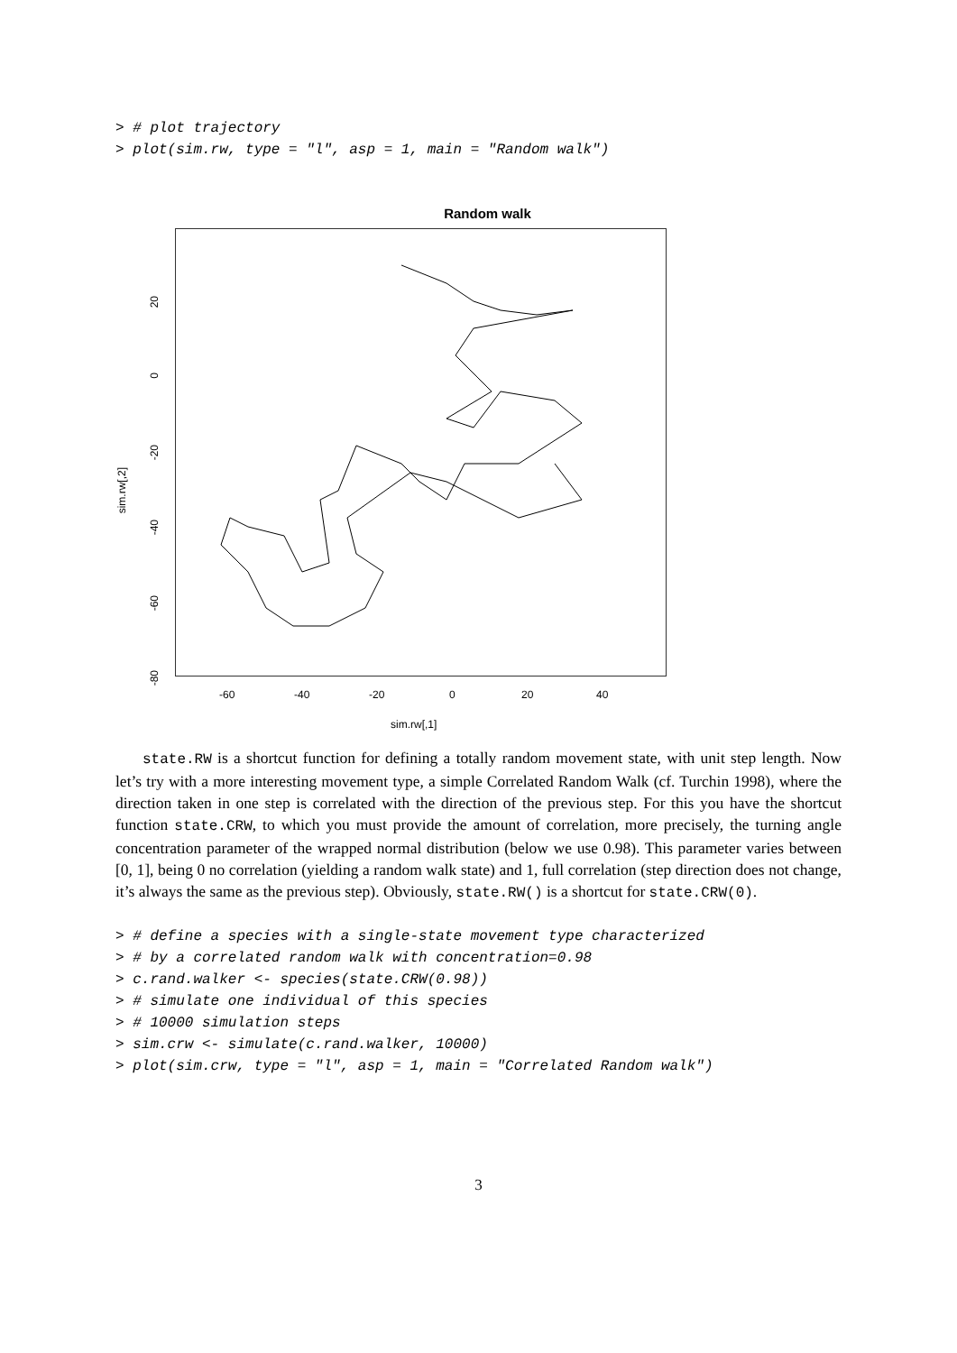> # plot trajectory
> plot(sim.rw, type = "l", asp = 1, main = "Random walk")
Random walk
sim.rw[,2]
20
0
-20
-40
-60
-80
-60 -40 -20 0 20 40
sim.rw[,1]
state.RW is a shortcut function for defining a totally random movement state, with unit step length. Now let’s try with a more interesting movement type, a simple Correlated Random Walk (cf. Turchin 1998), where the direction taken in one step is correlated with the direction of the previous step. For this you have the shortcut function state.CRW, to which you must provide the amount of correlation, more precisely, the turning angle concentration parameter of the wrapped normal distribution (below we use 0.98). This parameter varies between [0, 1], being 0 no correlation (yielding a random walk state) and 1, full correlation (step direction does not change, it’s always the same as the previous step). Obviously, state.RW() is a shortcut for state.CRW(0).
> # define a species with a single-state movement type characterized
> # by a correlated random walk with concentration=0.98
> c.rand.walker <- species(state.CRW(0.98))
> # simulate one individual of this species
> # 10000 simulation steps
> sim.crw <- simulate(c.rand.walker, 10000)
> plot(sim.crw, type = "l", asp = 1, main = "Correlated Random walk")
3